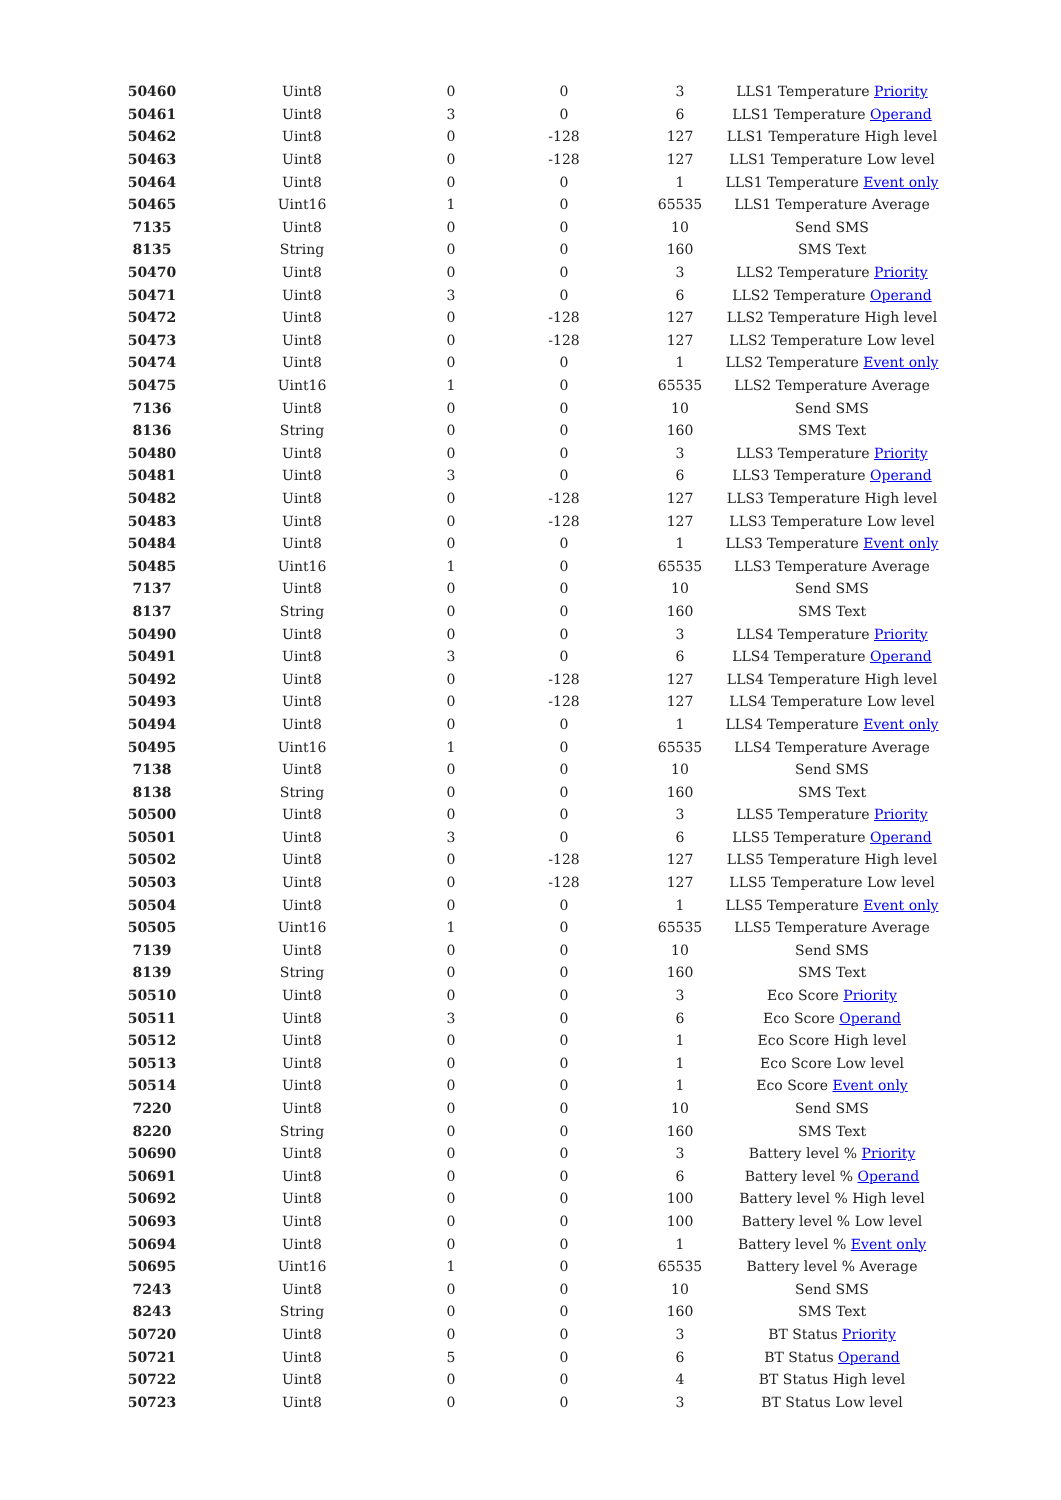| 50460 | Uint8 | 0 | 0 | 3 | LLS1 Temperature Priority |
| 50461 | Uint8 | 3 | 0 | 6 | LLS1 Temperature Operand |
| 50462 | Uint8 | 0 | -128 | 127 | LLS1 Temperature High level |
| 50463 | Uint8 | 0 | -128 | 127 | LLS1 Temperature Low level |
| 50464 | Uint8 | 0 | 0 | 1 | LLS1 Temperature Event only |
| 50465 | Uint16 | 1 | 0 | 65535 | LLS1 Temperature Average |
| 7135 | Uint8 | 0 | 0 | 10 | Send SMS |
| 8135 | String | 0 | 0 | 160 | SMS Text |
| 50470 | Uint8 | 0 | 0 | 3 | LLS2 Temperature Priority |
| 50471 | Uint8 | 3 | 0 | 6 | LLS2 Temperature Operand |
| 50472 | Uint8 | 0 | -128 | 127 | LLS2 Temperature High level |
| 50473 | Uint8 | 0 | -128 | 127 | LLS2 Temperature Low level |
| 50474 | Uint8 | 0 | 0 | 1 | LLS2 Temperature Event only |
| 50475 | Uint16 | 1 | 0 | 65535 | LLS2 Temperature Average |
| 7136 | Uint8 | 0 | 0 | 10 | Send SMS |
| 8136 | String | 0 | 0 | 160 | SMS Text |
| 50480 | Uint8 | 0 | 0 | 3 | LLS3 Temperature Priority |
| 50481 | Uint8 | 3 | 0 | 6 | LLS3 Temperature Operand |
| 50482 | Uint8 | 0 | -128 | 127 | LLS3 Temperature High level |
| 50483 | Uint8 | 0 | -128 | 127 | LLS3 Temperature Low level |
| 50484 | Uint8 | 0 | 0 | 1 | LLS3 Temperature Event only |
| 50485 | Uint16 | 1 | 0 | 65535 | LLS3 Temperature Average |
| 7137 | Uint8 | 0 | 0 | 10 | Send SMS |
| 8137 | String | 0 | 0 | 160 | SMS Text |
| 50490 | Uint8 | 0 | 0 | 3 | LLS4 Temperature Priority |
| 50491 | Uint8 | 3 | 0 | 6 | LLS4 Temperature Operand |
| 50492 | Uint8 | 0 | -128 | 127 | LLS4 Temperature High level |
| 50493 | Uint8 | 0 | -128 | 127 | LLS4 Temperature Low level |
| 50494 | Uint8 | 0 | 0 | 1 | LLS4 Temperature Event only |
| 50495 | Uint16 | 1 | 0 | 65535 | LLS4 Temperature Average |
| 7138 | Uint8 | 0 | 0 | 10 | Send SMS |
| 8138 | String | 0 | 0 | 160 | SMS Text |
| 50500 | Uint8 | 0 | 0 | 3 | LLS5 Temperature Priority |
| 50501 | Uint8 | 3 | 0 | 6 | LLS5 Temperature Operand |
| 50502 | Uint8 | 0 | -128 | 127 | LLS5 Temperature High level |
| 50503 | Uint8 | 0 | -128 | 127 | LLS5 Temperature Low level |
| 50504 | Uint8 | 0 | 0 | 1 | LLS5 Temperature Event only |
| 50505 | Uint16 | 1 | 0 | 65535 | LLS5 Temperature Average |
| 7139 | Uint8 | 0 | 0 | 10 | Send SMS |
| 8139 | String | 0 | 0 | 160 | SMS Text |
| 50510 | Uint8 | 0 | 0 | 3 | Eco Score Priority |
| 50511 | Uint8 | 3 | 0 | 6 | Eco Score Operand |
| 50512 | Uint8 | 0 | 0 | 1 | Eco Score High level |
| 50513 | Uint8 | 0 | 0 | 1 | Eco Score Low level |
| 50514 | Uint8 | 0 | 0 | 1 | Eco Score Event only |
| 7220 | Uint8 | 0 | 0 | 10 | Send SMS |
| 8220 | String | 0 | 0 | 160 | SMS Text |
| 50690 | Uint8 | 0 | 0 | 3 | Battery level % Priority |
| 50691 | Uint8 | 0 | 0 | 6 | Battery level % Operand |
| 50692 | Uint8 | 0 | 0 | 100 | Battery level % High level |
| 50693 | Uint8 | 0 | 0 | 100 | Battery level % Low level |
| 50694 | Uint8 | 0 | 0 | 1 | Battery level % Event only |
| 50695 | Uint16 | 1 | 0 | 65535 | Battery level % Average |
| 7243 | Uint8 | 0 | 0 | 10 | Send SMS |
| 8243 | String | 0 | 0 | 160 | SMS Text |
| 50720 | Uint8 | 0 | 0 | 3 | BT Status Priority |
| 50721 | Uint8 | 5 | 0 | 6 | BT Status Operand |
| 50722 | Uint8 | 0 | 0 | 4 | BT Status High level |
| 50723 | Uint8 | 0 | 0 | 3 | BT Status Low level |